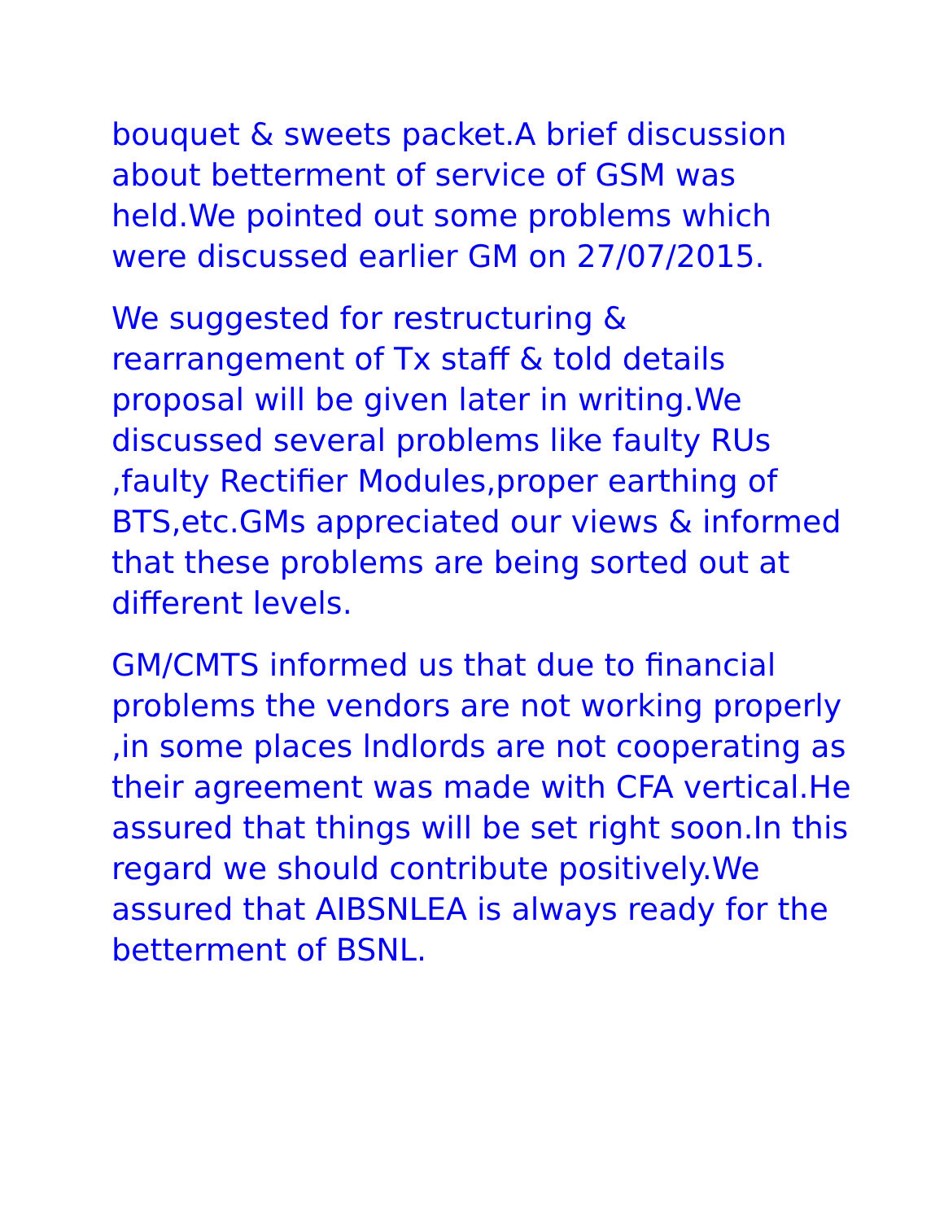bouquet & sweets packet.A brief discussion
about betterment of service of GSM was
held.We pointed out some problems which
were discussed earlier GM on 27/07/2015.
We suggested for restructuring &
rearrangement of Tx staff & told details
proposal will be given later in writing.We
discussed several problems like faulty RUs
,faulty Rectifier Modules,proper earthing of
BTS,etc.GMs appreciated our views & informed
that these problems are being sorted out at
different levels.
GM/CMTS informed us that due to financial
problems the vendors are not working properly
,in some places lndlords are not cooperating as
their agreement was made with CFA vertical.He
assured that things will be set right soon.In this
regard we should contribute positively.We
assured that AIBSNLEA is always ready for the
betterment of BSNL.